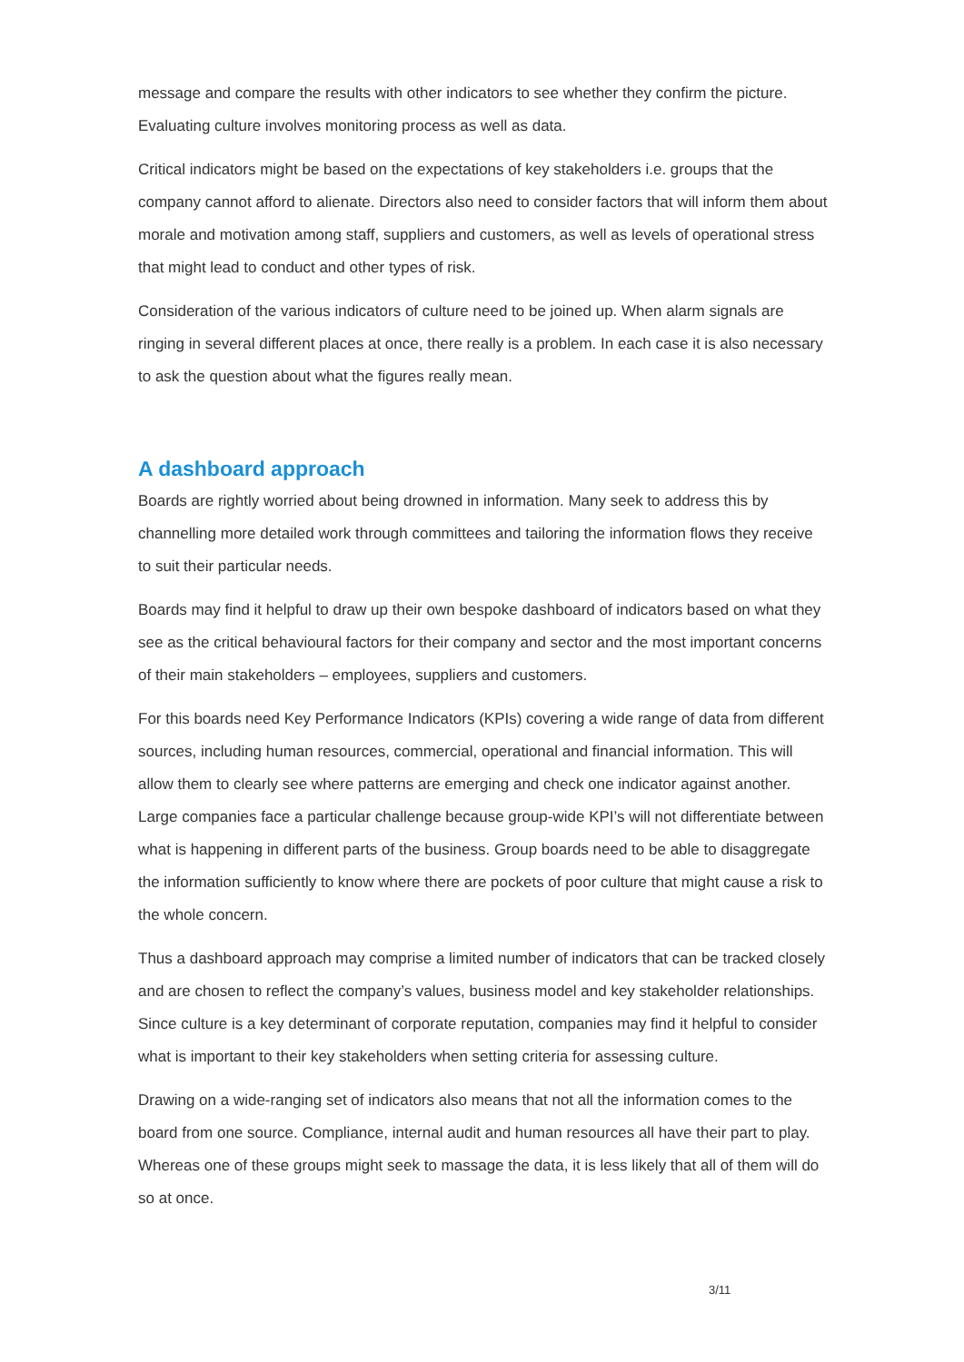message and compare the results with other indicators to see whether they confirm the picture. Evaluating culture involves monitoring process as well as data.
Critical indicators might be based on the expectations of key stakeholders i.e. groups that the company cannot afford to alienate. Directors also need to consider factors that will inform them about morale and motivation among staff, suppliers and customers, as well as levels of operational stress that might lead to conduct and other types of risk.
Consideration of the various indicators of culture need to be joined up. When alarm signals are ringing in several different places at once, there really is a problem. In each case it is also necessary to ask the question about what the figures really mean.
A dashboard approach
Boards are rightly worried about being drowned in information. Many seek to address this by channelling more detailed work through committees and tailoring the information flows they receive to suit their particular needs.
Boards may find it helpful to draw up their own bespoke dashboard of indicators based on what they see as the critical behavioural factors for their company and sector and the most important concerns of their main stakeholders – employees, suppliers and customers.
For this boards need Key Performance Indicators (KPIs) covering a wide range of data from different sources, including human resources, commercial, operational and financial information. This will allow them to clearly see where patterns are emerging and check one indicator against another. Large companies face a particular challenge because group-wide KPI’s will not differentiate between what is happening in different parts of the business. Group boards need to be able to disaggregate the information sufficiently to know where there are pockets of poor culture that might cause a risk to the whole concern.
Thus a dashboard approach may comprise a limited number of indicators that can be tracked closely and are chosen to reflect the company’s values, business model and key stakeholder relationships. Since culture is a key determinant of corporate reputation, companies may find it helpful to consider what is important to their key stakeholders when setting criteria for assessing culture.
Drawing on a wide-ranging set of indicators also means that not all the information comes to the board from one source. Compliance, internal audit and human resources all have their part to play. Whereas one of these groups might seek to massage the data, it is less likely that all of them will do so at once.
3/11